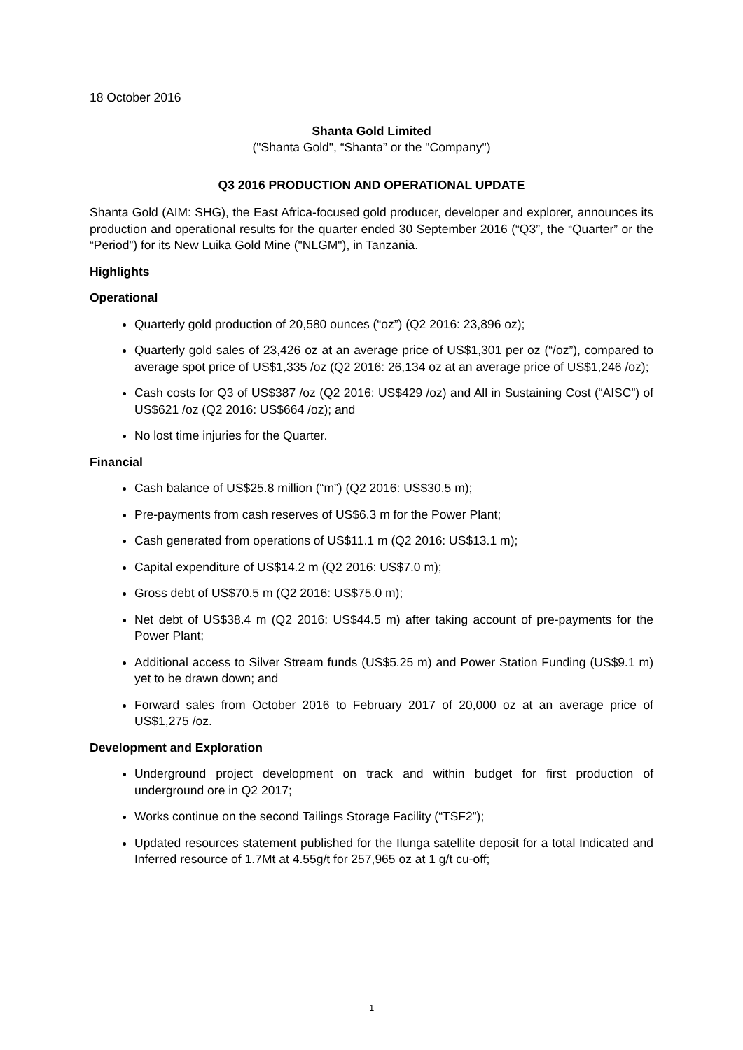18 October 2016
Shanta Gold Limited
("Shanta Gold", “Shanta” or the "Company")
Q3 2016 PRODUCTION AND OPERATIONAL UPDATE
Shanta Gold (AIM: SHG), the East Africa-focused gold producer, developer and explorer, announces its production and operational results for the quarter ended 30 September 2016 (“Q3”, the “Quarter” or the “Period”) for its New Luika Gold Mine ("NLGM"), in Tanzania.
Highlights
Operational
Quarterly gold production of 20,580 ounces (“oz”) (Q2 2016: 23,896 oz);
Quarterly gold sales of 23,426 oz at an average price of US$1,301 per oz (“/oz”), compared to average spot price of US$1,335 /oz (Q2 2016: 26,134 oz at an average price of US$1,246 /oz);
Cash costs for Q3 of US$387 /oz (Q2 2016: US$429 /oz) and All in Sustaining Cost (“AISC”) of US$621 /oz (Q2 2016: US$664 /oz); and
No lost time injuries for the Quarter.
Financial
Cash balance of US$25.8 million (“m”) (Q2 2016: US$30.5 m);
Pre-payments from cash reserves of US$6.3 m for the Power Plant;
Cash generated from operations of US$11.1 m (Q2 2016: US$13.1 m);
Capital expenditure of US$14.2 m (Q2 2016: US$7.0 m);
Gross debt of US$70.5 m (Q2 2016: US$75.0 m);
Net debt of US$38.4 m (Q2 2016: US$44.5 m) after taking account of pre-payments for the Power Plant;
Additional access to Silver Stream funds (US$5.25 m) and Power Station Funding (US$9.1 m) yet to be drawn down; and
Forward sales from October 2016 to February 2017 of 20,000 oz at an average price of US$1,275 /oz.
Development and Exploration
Underground project development on track and within budget for first production of underground ore in Q2 2017;
Works continue on the second Tailings Storage Facility (“TSF2”);
Updated resources statement published for the Ilunga satellite deposit for a total Indicated and Inferred resource of 1.7Mt at 4.55g/t for 257,965 oz at 1 g/t cu-off;
1